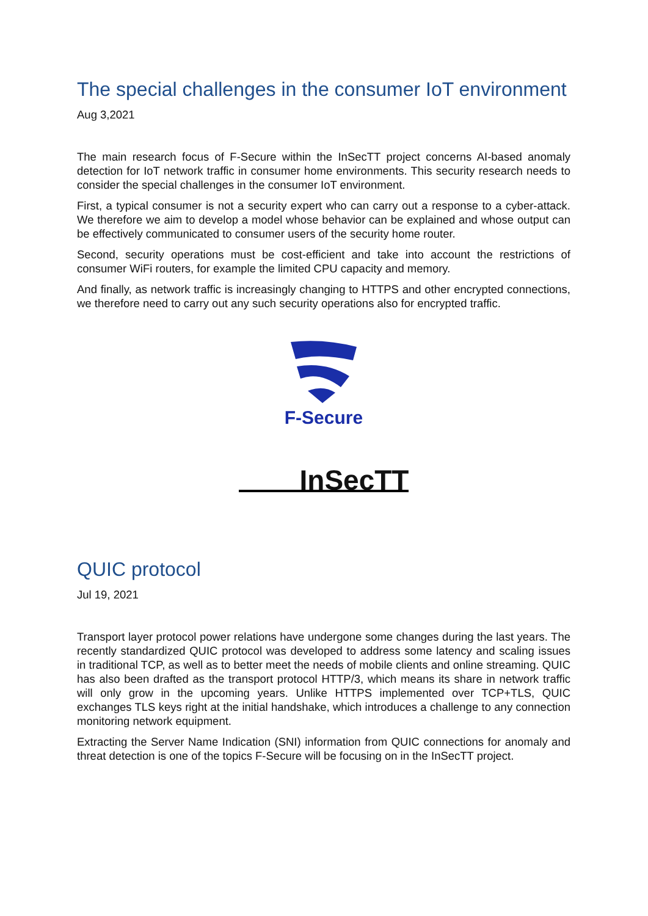The special challenges in the consumer IoT environment
Aug 3,2021
The main research focus of F-Secure within the InSecTT project concerns AI-based anomaly detection for IoT network traffic in consumer home environments. This security research needs to consider the special challenges in the consumer IoT environment.
First, a typical consumer is not a security expert who can carry out a response to a cyber-attack. We therefore we aim to develop a model whose behavior can be explained and whose output can be effectively communicated to consumer users of the security home router.
Second, security operations must be cost-efficient and take into account the restrictions of consumer WiFi routers, for example the limited CPU capacity and memory.
And finally, as network traffic is increasingly changing to HTTPS and other encrypted connections, we therefore need to carry out any such security operations also for encrypted traffic.
F-Secure
InSecTT
QUIC protocol
Jul 19, 2021
Transport layer protocol power relations have undergone some changes during the last years. The recently standardized QUIC protocol was developed to address some latency and scaling issues in traditional TCP, as well as to better meet the needs of mobile clients and online streaming. QUIC has also been drafted as the transport protocol HTTP/3, which means its share in network traffic will only grow in the upcoming years. Unlike HTTPS implemented over TCP+TLS, QUIC exchanges TLS keys right at the initial handshake, which introduces a challenge to any connection monitoring network equipment.
Extracting the Server Name Indication (SNI) information from QUIC connections for anomaly and threat detection is one of the topics F-Secure will be focusing on in the InSecTT project.